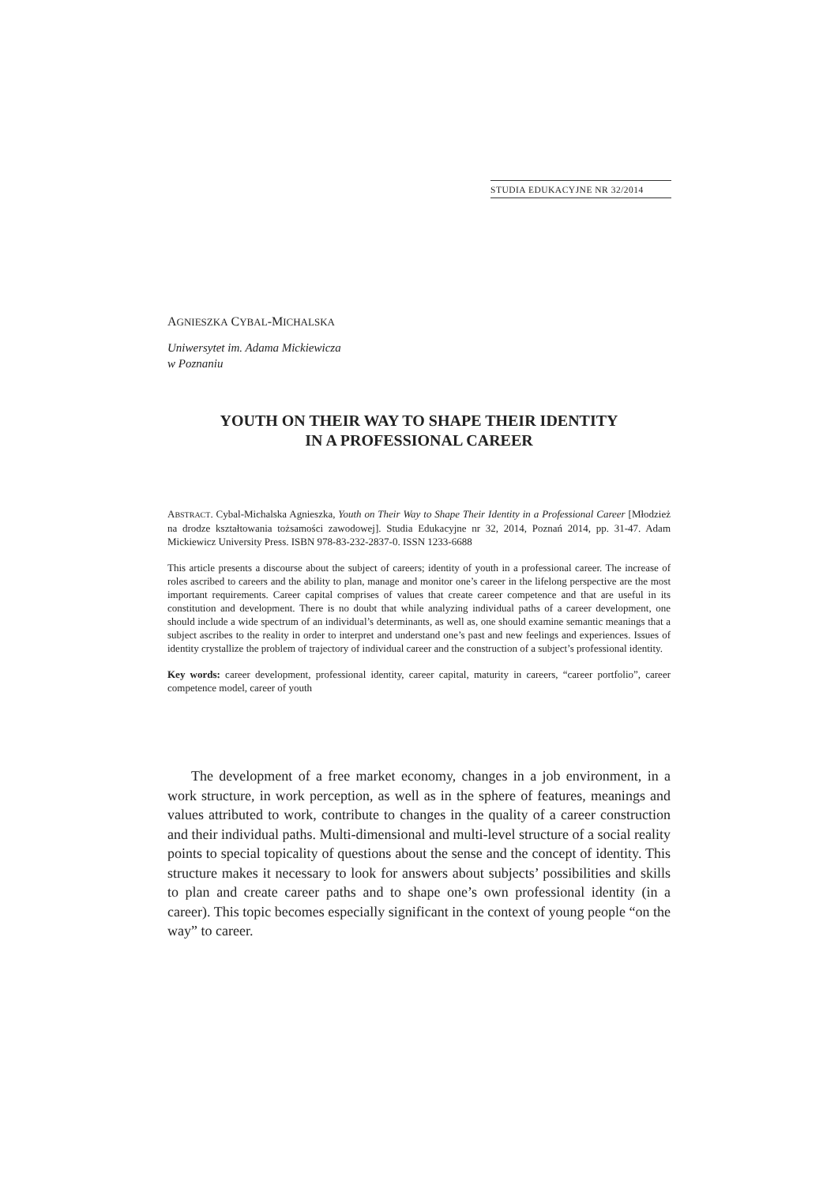STUDIA EDUKACYJNE NR 32/2014
AGNIESZKA CYBAL-MICHALSKA
Uniwersytet im. Adama Mickiewicza
w Poznaniu
YOUTH ON THEIR WAY TO SHAPE THEIR IDENTITY
IN A PROFESSIONAL CAREER
ABSTRACT. Cybal-Michalska Agnieszka, Youth on Their Way to Shape Their Identity in a Professional Career [Młodzież na drodze kształtowania tożsamości zawodowej]. Studia Edukacyjne nr 32, 2014, Poznań 2014, pp. 31-47. Adam Mickiewicz University Press. ISBN 978-83-232-2837-0. ISSN 1233-6688
This article presents a discourse about the subject of careers; identity of youth in a professional career. The increase of roles ascribed to careers and the ability to plan, manage and monitor one’s career in the lifelong perspective are the most important requirements. Career capital comprises of values that create career competence and that are useful in its constitution and development. There is no doubt that while analyzing individual paths of a career development, one should include a wide spectrum of an individual’s determinants, as well as, one should examine semantic meanings that a subject ascribes to the reality in order to interpret and understand one’s past and new feelings and experiences. Issues of identity crystallize the problem of trajectory of individual career and the construction of a subject’s professional identity.
Key words: career development, professional identity, career capital, maturity in careers, “career portfolio”, career competence model, career of youth
The development of a free market economy, changes in a job environment, in a work structure, in work perception, as well as in the sphere of features, meanings and values attributed to work, contribute to changes in the quality of a career construction and their individual paths. Multi-dimensional and multi-level structure of a social reality points to special topicality of questions about the sense and the concept of identity. This structure makes it necessary to look for answers about subjects’ possibilities and skills to plan and create career paths and to shape one’s own professional identity (in a career). This topic becomes especially significant in the context of young people “on the way” to career.